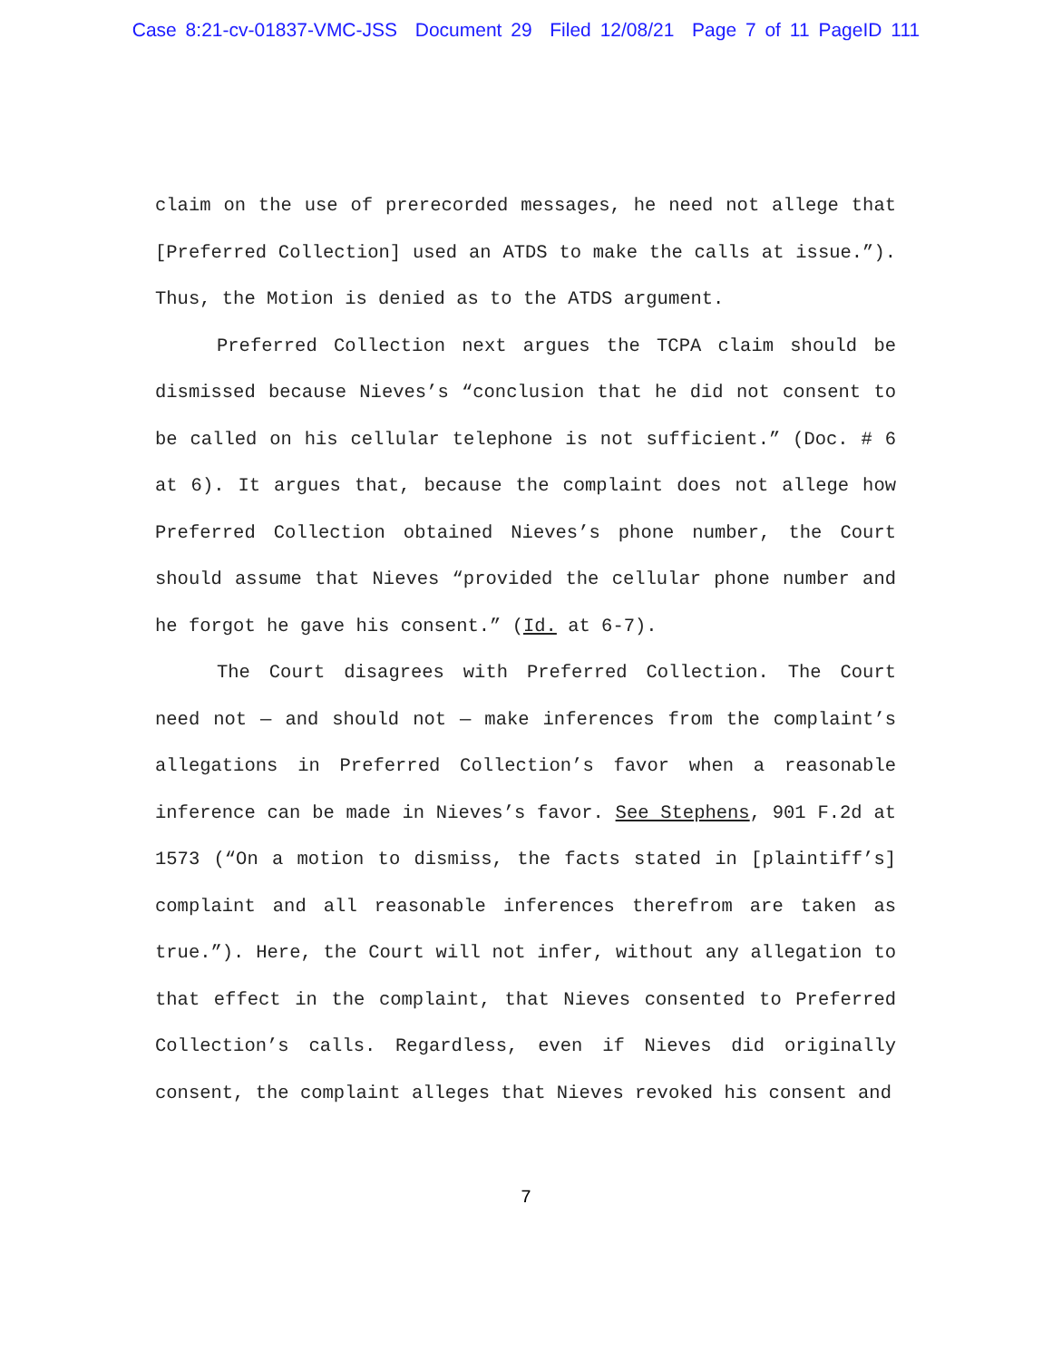Case 8:21-cv-01837-VMC-JSS Document 29 Filed 12/08/21 Page 7 of 11 PageID 111
claim on the use of prerecorded messages, he need not allege that [Preferred Collection] used an ATDS to make the calls at issue.”). Thus, the Motion is denied as to the ATDS argument.
Preferred Collection next argues the TCPA claim should be dismissed because Nieves’s “conclusion that he did not consent to be called on his cellular telephone is not sufficient.” (Doc. # 6 at 6). It argues that, because the complaint does not allege how Preferred Collection obtained Nieves’s phone number, the Court should assume that Nieves “provided the cellular phone number and he forgot he gave his consent.” (Id. at 6-7).
The Court disagrees with Preferred Collection. The Court need not — and should not — make inferences from the complaint’s allegations in Preferred Collection’s favor when a reasonable inference can be made in Nieves’s favor. See Stephens, 901 F.2d at 1573 (“On a motion to dismiss, the facts stated in [plaintiff’s] complaint and all reasonable inferences therefrom are taken as true.”). Here, the Court will not infer, without any allegation to that effect in the complaint, that Nieves consented to Preferred Collection’s calls. Regardless, even if Nieves did originally consent, the complaint alleges that Nieves revoked his consent and
7